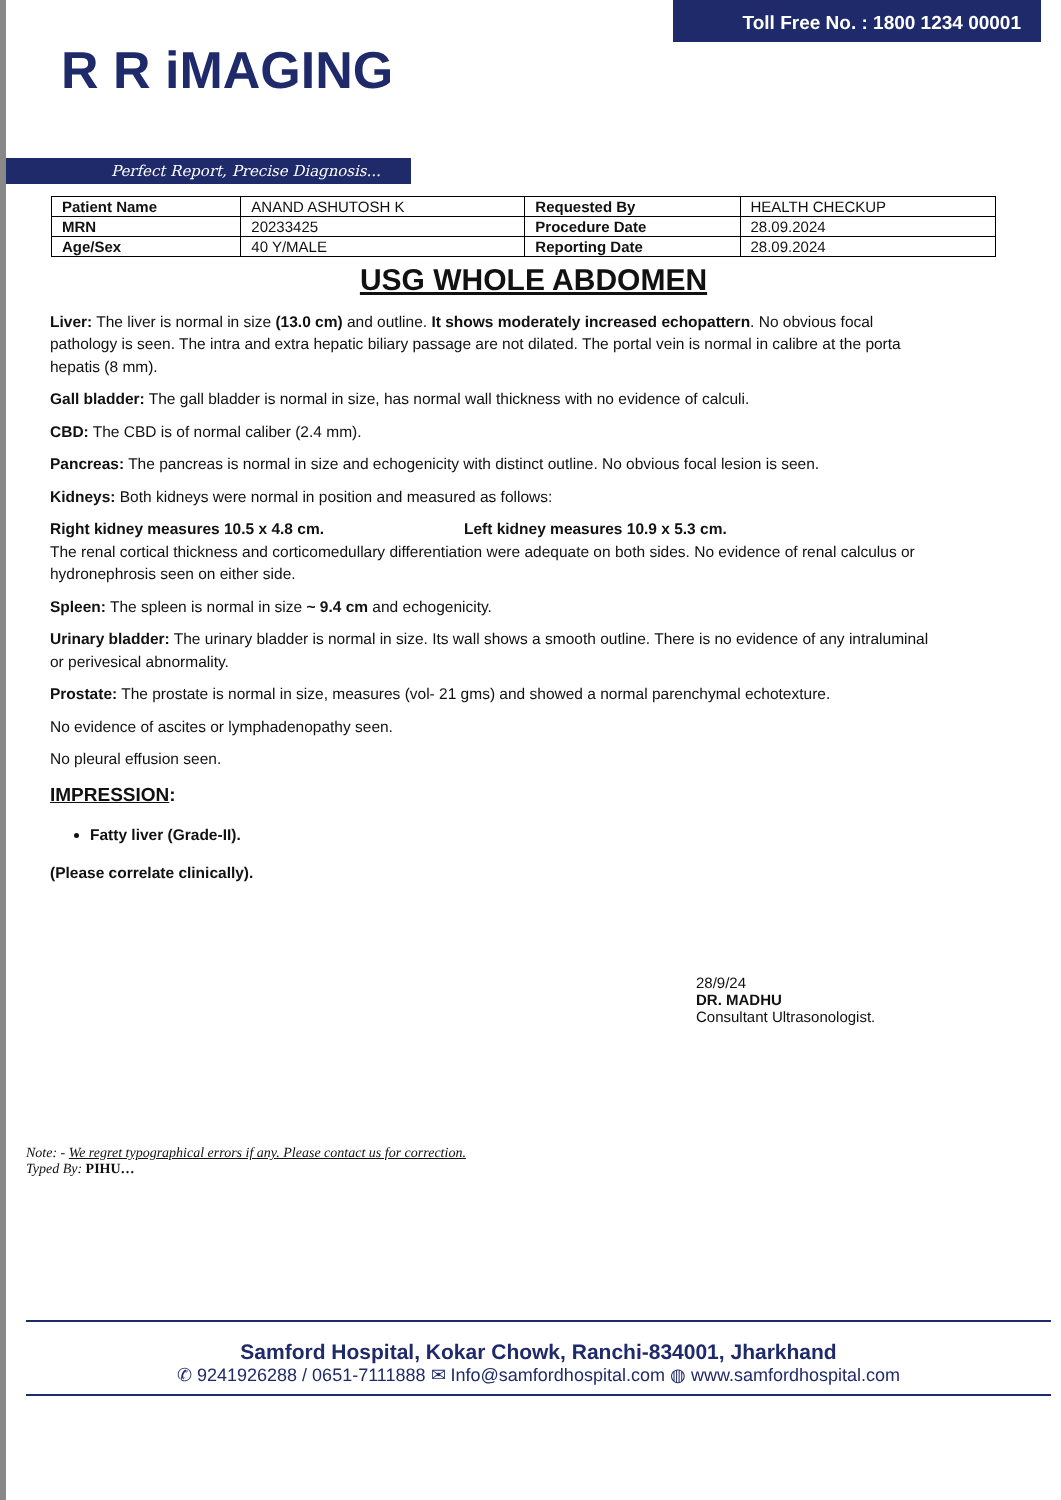Toll Free No. : 1800 1234 00001
R R iMAGING
Perfect Report, Precise Diagnosis...
| Patient Name | ANAND ASHUTOSH K | Requested By | HEALTH CHECKUP |
| MRN | 20233425 | Procedure Date | 28.09.2024 |
| Age/Sex | 40 Y/MALE | Reporting Date | 28.09.2024 |
USG WHOLE ABDOMEN
Liver: The liver is normal in size (13.0 cm) and outline. It shows moderately increased echopattern. No obvious focal pathology is seen. The intra and extra hepatic biliary passage are not dilated. The portal vein is normal in calibre at the porta hepatis (8 mm).
Gall bladder: The gall bladder is normal in size, has normal wall thickness with no evidence of calculi.
CBD: The CBD is of normal caliber (2.4 mm).
Pancreas: The pancreas is normal in size and echogenicity with distinct outline. No obvious focal lesion is seen.
Kidneys: Both kidneys were normal in position and measured as follows:
Right kidney measures 10.5 x 4.8 cm. Left kidney measures 10.9 x 5.3 cm.
The renal cortical thickness and corticomedullary differentiation were adequate on both sides. No evidence of renal calculus or hydronephrosis seen on either side.
Spleen: The spleen is normal in size ~ 9.4 cm and echogenicity.
Urinary bladder: The urinary bladder is normal in size. Its wall shows a smooth outline. There is no evidence of any intraluminal or perivesical abnormality.
Prostate: The prostate is normal in size, measures (vol- 21 gms) and showed a normal parenchymal echotexture.
No evidence of ascites or lymphadenopathy seen.
No pleural effusion seen.
IMPRESSION:
Fatty liver (Grade-II).
(Please correlate clinically).
28/9/24
DR. MADHU
Consultant Ultrasonologist.
Note: - We regret typographical errors if any. Please contact us for correction.
Typed By: PIHU…
Samford Hospital, Kokar Chowk, Ranchi-834001, Jharkhand
✆ 9241926288 / 0651-7111888 ✉ Info@samfordhospital.com ◍ www.samfordhospital.com